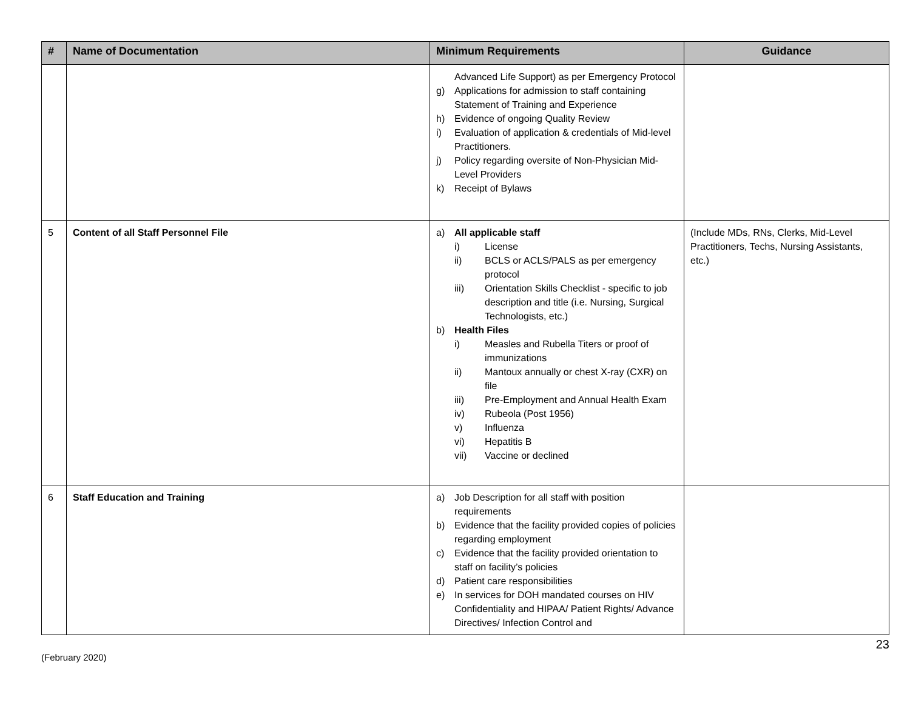| # | Name of Documentation | Minimum Requirements | Guidance |
| --- | --- | --- | --- |
| | | Advanced Life Support) as per Emergency Protocol g) Applications for admission to staff containing Statement of Training and Experience h) Evidence of ongoing Quality Review i) Evaluation of application & credentials of Mid-level Practitioners. j) Policy regarding oversite of Non-Physician Mid-Level Providers k) Receipt of Bylaws | |
| 5 | Content of all Staff Personnel File | a) All applicable staff i) License ii) BCLS or ACLS/PALS as per emergency protocol iii) Orientation Skills Checklist - specific to job description and title (i.e. Nursing, Surgical Technologists, etc.) b) Health Files i) Measles and Rubella Titers or proof of immunizations ii) Mantoux annually or chest X-ray (CXR) on file iii) Pre-Employment and Annual Health Exam iv) Rubeola (Post 1956) v) Influenza vi) Hepatitis B vii) Vaccine or declined | (Include MDs, RNs, Clerks, Mid-Level Practitioners, Techs, Nursing Assistants, etc.) |
| 6 | Staff Education and Training | a) Job Description for all staff with position requirements b) Evidence that the facility provided copies of policies regarding employment c) Evidence that the facility provided orientation to staff on facility’s policies d) Patient care responsibilities e) In services for DOH mandated courses on HIV Confidentiality and HIPAA/ Patient Rights/ Advance Directives/ Infection Control and | |
(February 2020) 23